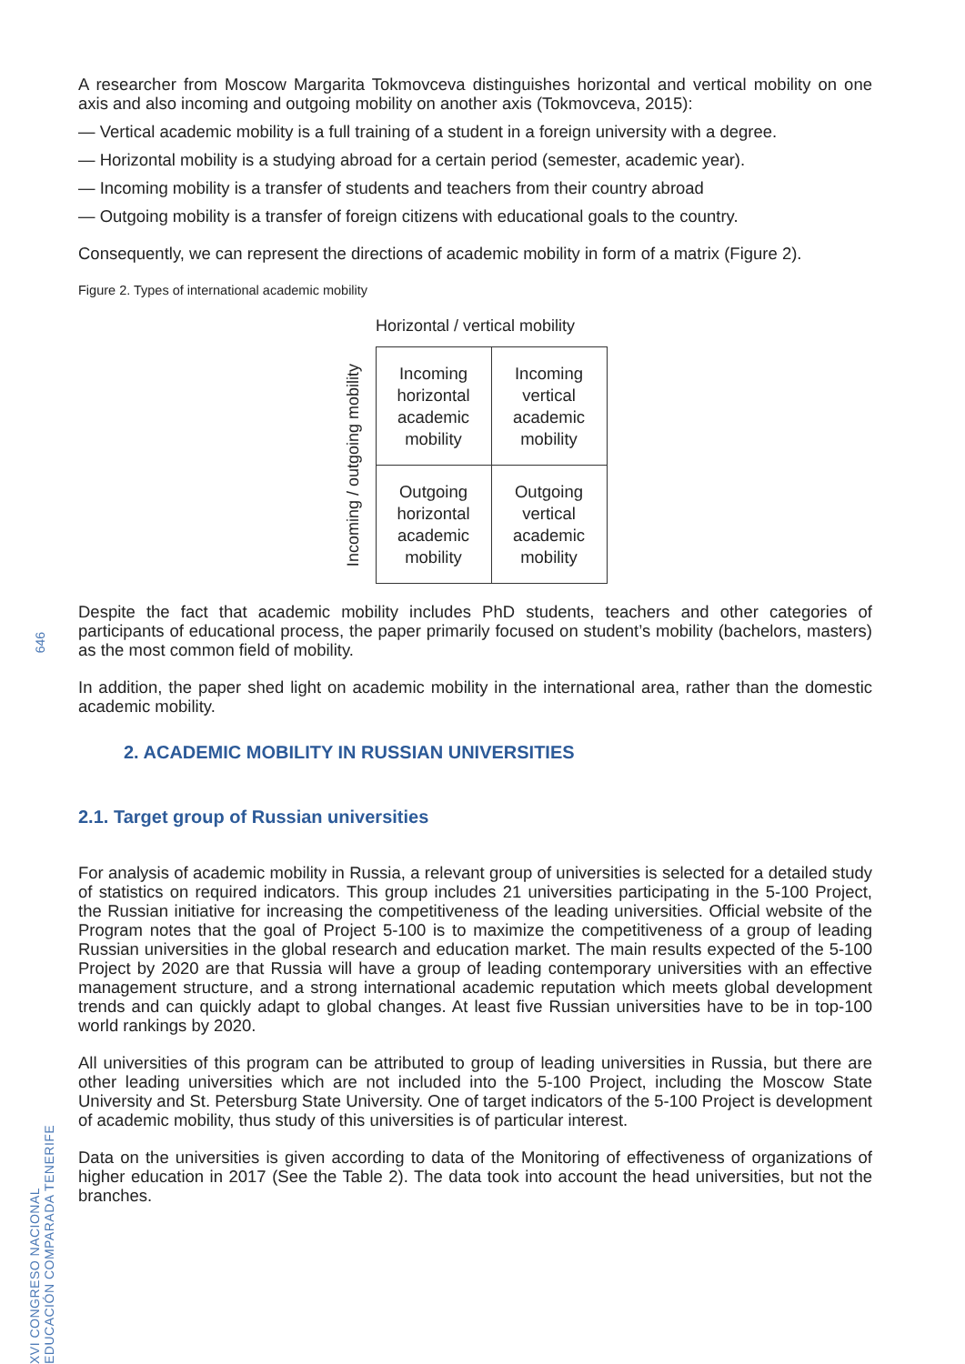A researcher from Moscow Margarita Tokmovceva distinguishes horizontal and vertical mobility on one axis and also incoming and outgoing mobility on another axis (Tokmovceva, 2015):
— Vertical academic mobility is a full training of a student in a foreign university with a degree.
— Horizontal mobility is a studying abroad for a certain period (semester, academic year).
— Incoming mobility is a transfer of students and teachers from their country abroad
— Outgoing mobility is a transfer of foreign citizens with educational goals to the country.
Consequently, we can represent the directions of academic mobility in form of a matrix (Figure 2).
Figure 2. Types of international academic mobility
Horizontal / vertical mobility
Incoming / outgoing mobility
| Incoming horizontal academic mobility | Incoming vertical academic mobility |
| Outgoing horizontal academic mobility | Outgoing vertical academic mobility |
Despite the fact that academic mobility includes PhD students, teachers and other categories of participants of educational process, the paper primarily focused on student’s mobility (bachelors, masters) as the most common field of mobility.
In addition, the paper shed light on academic mobility in the international area, rather than the domestic academic mobility.
2. ACADEMIC MOBILITY IN RUSSIAN UNIVERSITIES
2.1. Target group of Russian universities
For analysis of academic mobility in Russia, a relevant group of universities is selected for a detailed study of statistics on required indicators. This group includes 21 universities participating in the 5-100 Project, the Russian initiative for increasing the competitiveness of the leading universities. Official website of the Program notes that the goal of Project 5-100 is to maximize the competitiveness of a group of leading Russian universities in the global research and education market. The main results expected of the 5-100 Project by 2020 are that Russia will have a group of leading contemporary universities with an effective management structure, and a strong international academic reputation which meets global development trends and can quickly adapt to global changes. At least five Russian universities have to be in top-100 world rankings by 2020.
All universities of this program can be attributed to group of leading universities in Russia, but there are other leading universities which are not included into the 5-100 Project, including the Moscow State University and St. Petersburg State University. One of target indicators of the 5-100 Project is development of academic mobility, thus study of this universities is of particular interest.
Data on the universities is given according to data of the Monitoring of effectiveness of organizations of higher education in 2017 (See the Table 2). The data took into account the head universities, but not the branches.
646
XVI CONGRESO NACIONAL EDUCACIÓN COMPARADA TENERIFE